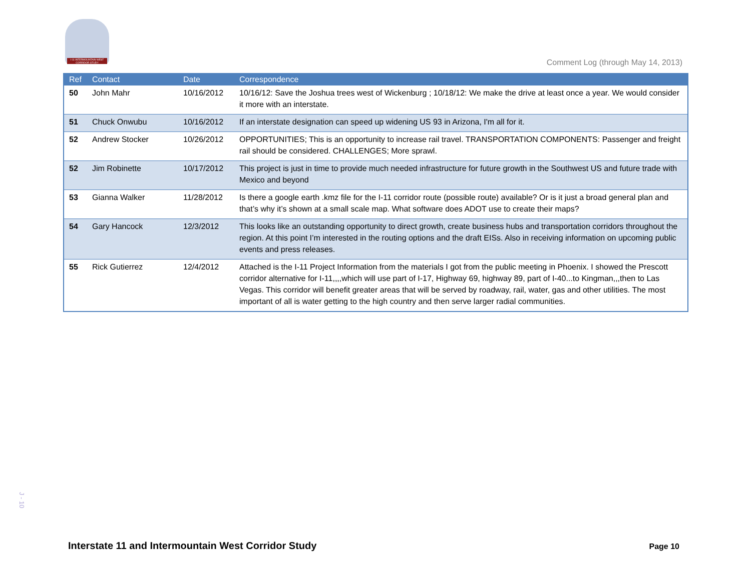I-11 INTERMOUNTAIN WEST CORRIDOR STUDY
Comment Log (through May 14, 2013)
| Ref | Contact | Date | Correspondence |
| --- | --- | --- | --- |
| 50 | John Mahr | 10/16/2012 | 10/16/12: Save the Joshua trees west of Wickenburg ; 10/18/12: We make the drive at least once a year. We would consider it more with an interstate. |
| 51 | Chuck Onwubu | 10/16/2012 | If an interstate designation can speed up widening US 93 in Arizona, I'm all for it. |
| 52 | Andrew Stocker | 10/26/2012 | OPPORTUNITIES; This is an opportunity to increase rail travel. TRANSPORTATION COMPONENTS: Passenger and freight rail should be considered. CHALLENGES; More sprawl. |
| 52 | Jim Robinette | 10/17/2012 | This project is just in time to provide much needed infrastructure for future growth in the Southwest US and future trade with Mexico and beyond |
| 53 | Gianna Walker | 11/28/2012 | Is there a google earth .kmz file for the I-11 corridor route (possible route) available? Or is it just a broad general plan and that’s why it’s shown at a small scale map. What software does ADOT use to create their maps? |
| 54 | Gary Hancock | 12/3/2012 | This looks like an outstanding opportunity to direct growth, create business hubs and transportation corridors throughout the region. At this point I’m interested in the routing options and the draft EISs. Also in receiving information on upcoming public events and press releases. |
| 55 | Rick Gutierrez | 12/4/2012 | Attached is the I-11 Project Information from the materials I got from the public meeting in Phoenix. I showed the Prescott corridor alternative for I-11,,,,which will use part of I-17, Highway 69, highway 89, part of I-40...to Kingman,,,then to Las Vegas. This corridor will benefit greater areas that will be served by roadway, rail, water, gas and other utilities. The most important of all is water getting to the high country and then serve larger radial communities. |
J - 10
Interstate 11 and Intermountain West Corridor Study
Page 10